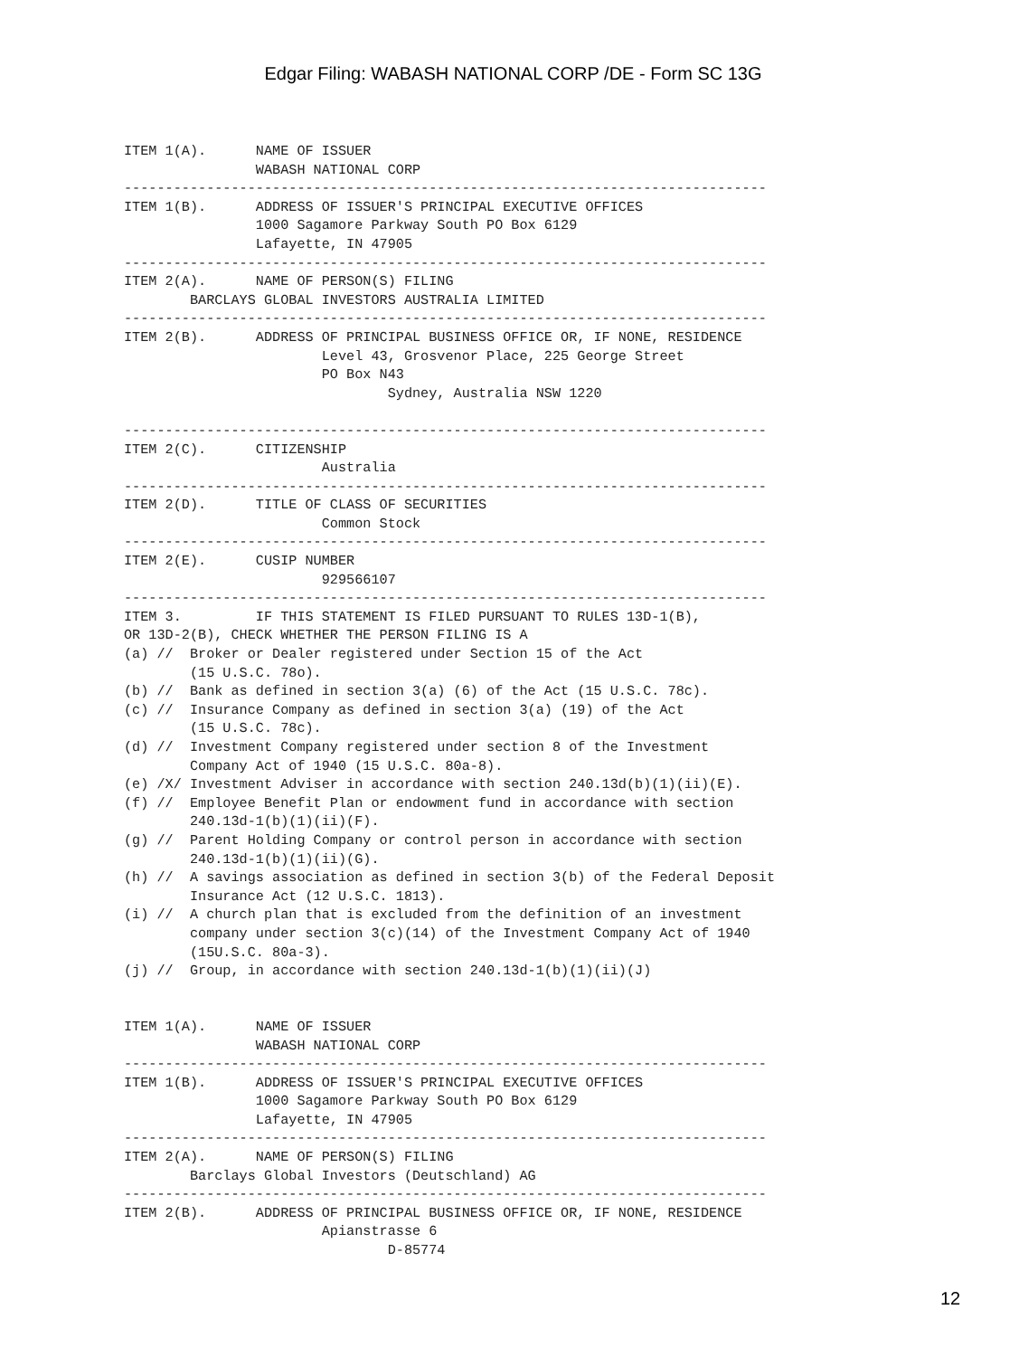Edgar Filing: WABASH NATIONAL CORP /DE - Form SC 13G
ITEM 1(A).      NAME OF ISSUER
                WABASH NATIONAL CORP
------------------------------------------------------------------------------
ITEM 1(B).      ADDRESS OF ISSUER'S PRINCIPAL EXECUTIVE OFFICES
                1000 Sagamore Parkway South PO Box 6129
                Lafayette, IN 47905
------------------------------------------------------------------------------
ITEM 2(A).      NAME OF PERSON(S) FILING
        BARCLAYS GLOBAL INVESTORS AUSTRALIA LIMITED
------------------------------------------------------------------------------
ITEM 2(B).      ADDRESS OF PRINCIPAL BUSINESS OFFICE OR, IF NONE, RESIDENCE
                        Level 43, Grosvenor Place, 225 George Street
                        PO Box N43
                                Sydney, Australia NSW 1220

------------------------------------------------------------------------------
ITEM 2(C).      CITIZENSHIP
                        Australia
------------------------------------------------------------------------------
ITEM 2(D).      TITLE OF CLASS OF SECURITIES
                        Common Stock
------------------------------------------------------------------------------
ITEM 2(E).      CUSIP NUMBER
                        929566107
------------------------------------------------------------------------------
ITEM 3.         IF THIS STATEMENT IS FILED PURSUANT TO RULES 13D-1(B),
OR 13D-2(B), CHECK WHETHER THE PERSON FILING IS A
(a) //  Broker or Dealer registered under Section 15 of the Act
        (15 U.S.C. 78o).
(b) //  Bank as defined in section 3(a) (6) of the Act (15 U.S.C. 78c).
(c) //  Insurance Company as defined in section 3(a) (19) of the Act
        (15 U.S.C. 78c).
(d) //  Investment Company registered under section 8 of the Investment
        Company Act of 1940 (15 U.S.C. 80a-8).
(e) /X/ Investment Adviser in accordance with section 240.13d(b)(1)(ii)(E).
(f) //  Employee Benefit Plan or endowment fund in accordance with section
        240.13d-1(b)(1)(ii)(F).
(g) //  Parent Holding Company or control person in accordance with section
        240.13d-1(b)(1)(ii)(G).
(h) //  A savings association as defined in section 3(b) of the Federal Deposit
        Insurance Act (12 U.S.C. 1813).
(i) //  A church plan that is excluded from the definition of an investment
        company under section 3(c)(14) of the Investment Company Act of 1940
        (15U.S.C. 80a-3).
(j) //  Group, in accordance with section 240.13d-1(b)(1)(ii)(J)


ITEM 1(A).      NAME OF ISSUER
                WABASH NATIONAL CORP
------------------------------------------------------------------------------
ITEM 1(B).      ADDRESS OF ISSUER'S PRINCIPAL EXECUTIVE OFFICES
                1000 Sagamore Parkway South PO Box 6129
                Lafayette, IN 47905
------------------------------------------------------------------------------
ITEM 2(A).      NAME OF PERSON(S) FILING
        Barclays Global Investors (Deutschland) AG
------------------------------------------------------------------------------
ITEM 2(B).      ADDRESS OF PRINCIPAL BUSINESS OFFICE OR, IF NONE, RESIDENCE
                        Apianstrasse 6
                                D-85774
12